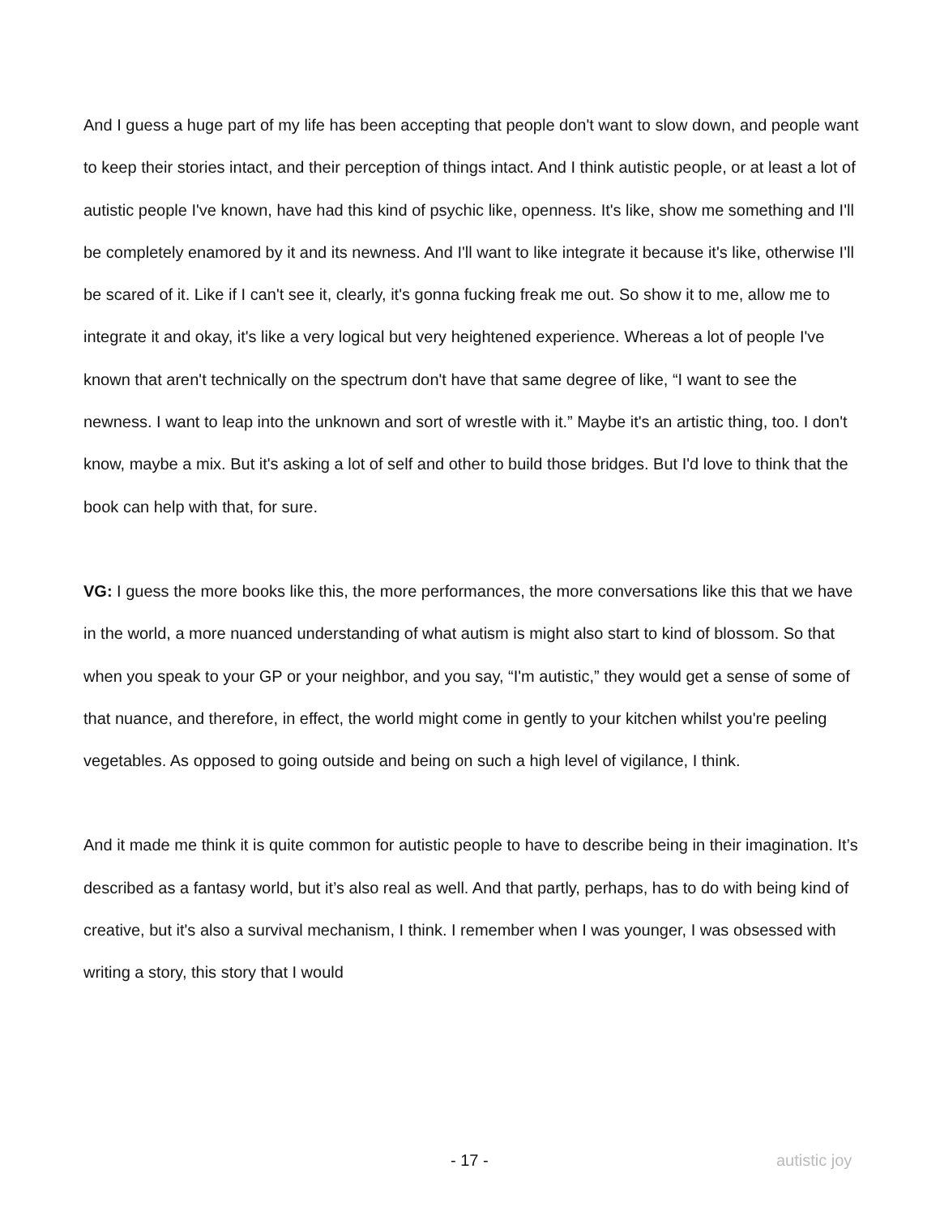And I guess a huge part of my life has been accepting that people don't want to slow down, and people want to keep their stories intact, and their perception of things intact. And I think autistic people, or at least a lot of autistic people I've known, have had this kind of psychic like, openness. It's like, show me something and I'll be completely enamored by it and its newness. And I'll want to like integrate it because it's like, otherwise I'll be scared of it. Like if I can't see it, clearly, it's gonna fucking freak me out. So show it to me, allow me to integrate it and okay, it's like a very logical but very heightened experience. Whereas a lot of people I've known that aren't technically on the spectrum don't have that same degree of like, “I want to see the newness. I want to leap into the unknown and sort of wrestle with it.” Maybe it's an artistic thing, too. I don't know, maybe a mix. But it's asking a lot of self and other to build those bridges. But I'd love to think that the book can help with that, for sure.
VG: I guess the more books like this, the more performances, the more conversations like this that we have in the world, a more nuanced understanding of what autism is might also start to kind of blossom. So that when you speak to your GP or your neighbor, and you say, “I'm autistic,” they would get a sense of some of that nuance, and therefore, in effect, the world might come in gently to your kitchen whilst you're peeling vegetables. As opposed to going outside and being on such a high level of vigilance, I think.
And it made me think it is quite common for autistic people to have to describe being in their imagination. It’s described as a fantasy world, but it’s also real as well. And that partly, perhaps, has to do with being kind of creative, but it's also a survival mechanism, I think. I remember when I was younger, I was obsessed with writing a story, this story that I would
- 17 - autistic joy